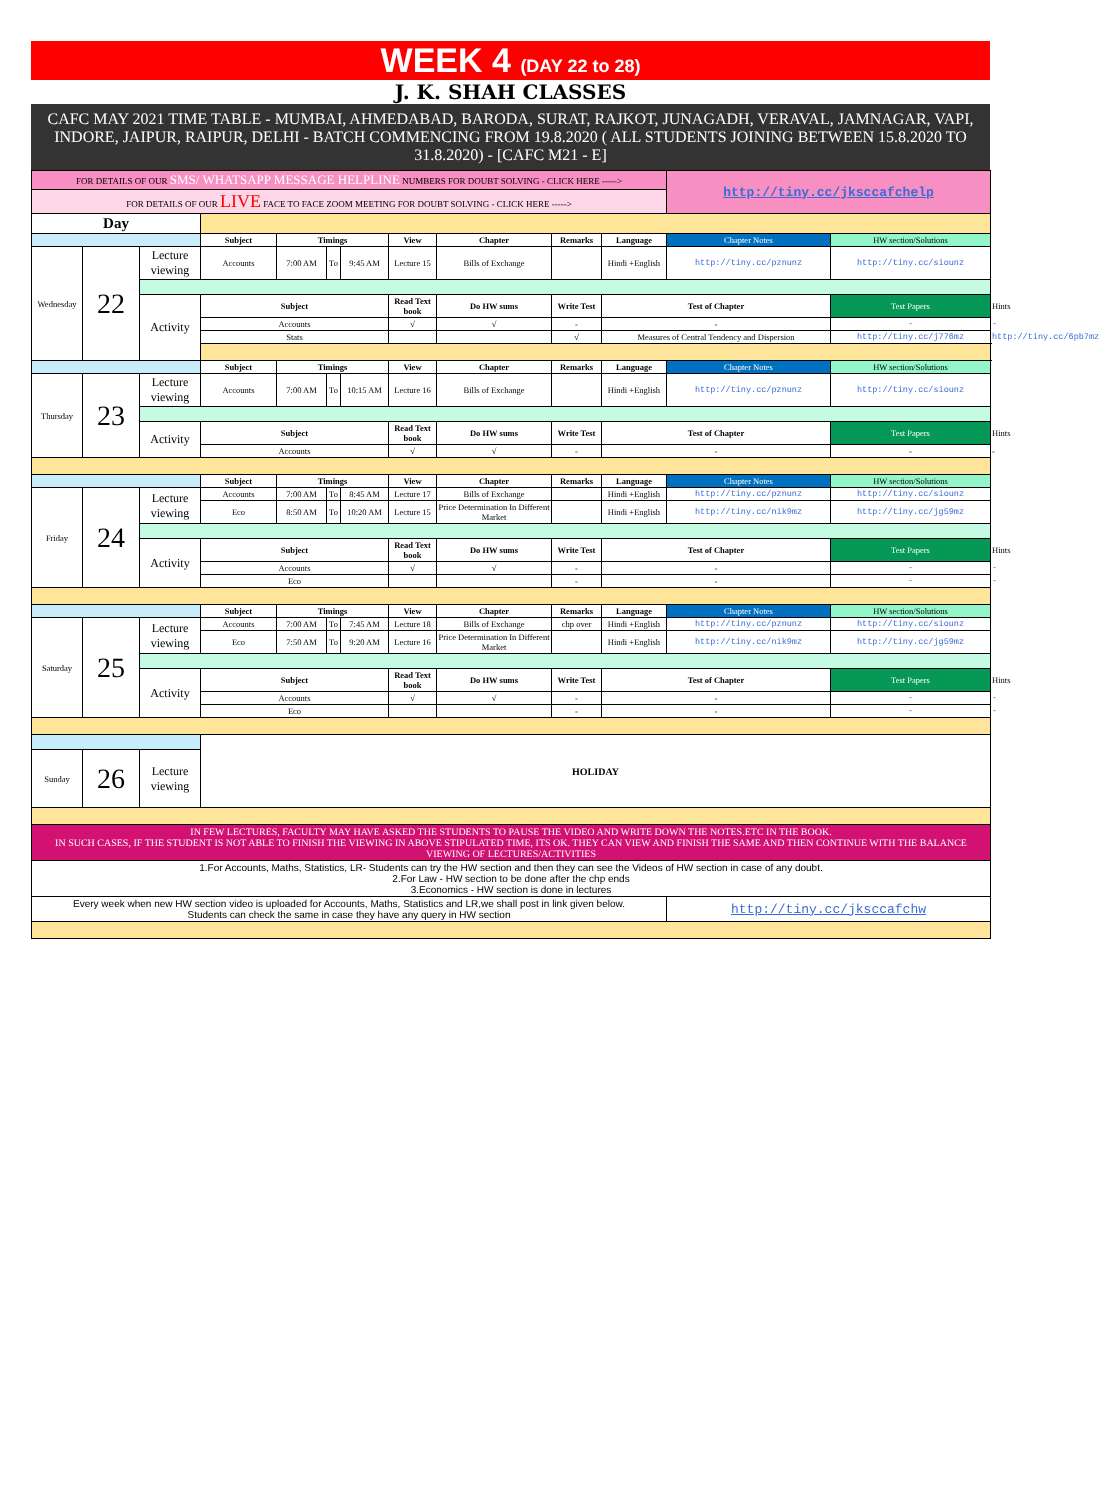WEEK 4 (DAY 22 to 28)
J. K. SHAH CLASSES
CAFC MAY 2021 TIME TABLE - MUMBAI, AHMEDABAD, BARODA, SURAT, RAJKOT, JUNAGADH, VERAVAL, JAMNAGAR, VAPI, INDORE, JAIPUR, RAIPUR, DELHI - BATCH COMMENCING FROM 19.8.2020 ( ALL STUDENTS JOINING BETWEEN 15.8.2020 TO 31.8.2020) - [CAFC M21 - E]
| FOR DETAILS OF OUR SMS/ WHATSAPP MESSAGE HELPLINE NUMBERS FOR DOUBT SOLVING - CLICK HERE -----> | | | | | | | | | | | http://tiny.cc/jksccafchelp | | |
| FOR DETAILS OF OUR LIVE FACE TO FACE ZOOM MEETING FOR DOUBT SOLVING - CLICK HERE -----> | | | | | | | | | | | | | |
| Day | | | | | | | | | | | | | |
| | | | Subject | Timings | | | View | Chapter | Remarks | Language | Chapter Notes | HW section/Solutions | |
| Wednesday | 22 | Lecture viewing | Accounts | 7:00 AM | To | 9:45 AM | Lecture 15 | Bills of Exchange | | Hindi +English | http://tiny.cc/pznunz | http://tiny.cc/siounz | |
| | | Activity | Subject | | | | Read Text book | Do HW sums | Write Test | Test of Chapter | | Test Papers | Hints |
| | | | Accounts | | | | √ | √ | - | - | | - | - |
| | | | Stats | | | | | | √ | Measures of Central Tendency and Dispersion | | http://tiny.cc/j776mz | http://tiny.cc/6pb7mz |
| | | | Subject | Timings | | | View | Chapter | Remarks | Language | Chapter Notes | HW section/Solutions | |
| Thursday | 23 | Lecture viewing | Accounts | 7:00 AM | To | 10:15 AM | Lecture 16 | Bills of Exchange | | Hindi +English | http://tiny.cc/pznunz | http://tiny.cc/siounz | |
| | | Activity | Subject | | | | Read Text book | Do HW sums | Write Test | Test of Chapter | | Test Papers | Hints |
| | | | Accounts | | | | √ | √ | - | - | | - | - |
| | | | Subject | Timings | | | View | Chapter | Remarks | Language | Chapter Notes | HW section/Solutions | |
| Friday | 24 | Lecture viewing | Accounts | 7:00 AM | To | 8:45 AM | Lecture 17 | Bills of Exchange | | Hindi +English | http://tiny.cc/pznunz | http://tiny.cc/siounz | |
| | | | Eco | 8:50 AM | To | 10:20 AM | Lecture 15 | Price Determination In Different Market | | Hindi +English | http://tiny.cc/nik9mz | http://tiny.cc/jg59mz | |
| | | Activity | Subject | | | | Read Text book | Do HW sums | Write Test | Test of Chapter | | Test Papers | Hints |
| | | | Accounts | | | | √ | √ | - | - | | - | - |
| | | | Eco | | | | | | - | - | | - | - |
| | | | Subject | Timings | | | View | Chapter | Remarks | Language | Chapter Notes | HW section/Solutions | |
| Saturday | 25 | Lecture viewing | Accounts | 7:00 AM | To | 7:45 AM | Lecture 18 | Bills of Exchange | chp over | Hindi +English | http://tiny.cc/pznunz | http://tiny.cc/siounz | |
| | | | Eco | 7:50 AM | To | 9:20 AM | Lecture 16 | Price Determination In Different Market | | Hindi +English | http://tiny.cc/nik9mz | http://tiny.cc/jg59mz | |
| | | Activity | Subject | | | | Read Text book | Do HW sums | Write Test | Test of Chapter | | Test Papers | Hints |
| | | | Accounts | | | | √ | √ | - | - | | - | - |
| | | | Eco | | | | | | - | - | | - | - |
| | | | HOLIDAY | | | | | | | | | | |
| Sunday | 26 | Lecture viewing | | | | | | | | | | | |
| IN FEW LECTURES, FACULTY MAY HAVE ASKED THE STUDENTS TO PAUSE THE VIDEO AND WRITE DOWN THE NOTES.ETC IN THE BOOK. IN SUCH CASES, IF THE STUDENT IS NOT ABLE TO FINISH THE VIEWING IN ABOVE STIPULATED TIME, ITS OK. THEY CAN VIEW AND FINISH THE SAME AND THEN CONTINUE WITH THE BALANCE VIEWING OF LECTURES/ACTIVITIES | | | | | | | | | | | | | |
| 1.For Accounts, Maths, Statistics, LR- Students can try the HW section and then they can see the Videos of HW section in case of any doubt. 2.For Law - HW section to be done after the chp ends 3.Economics - HW section is done in lectures | | | | | | | | | | | | | |
| Every week when new HW section video is uploaded for Accounts, Maths, Statistics and LR,we shall post in link given below. Students can check the same in case they have any query in HW section | | | | | | | | | | | http://tiny.cc/jksccafchw | | |